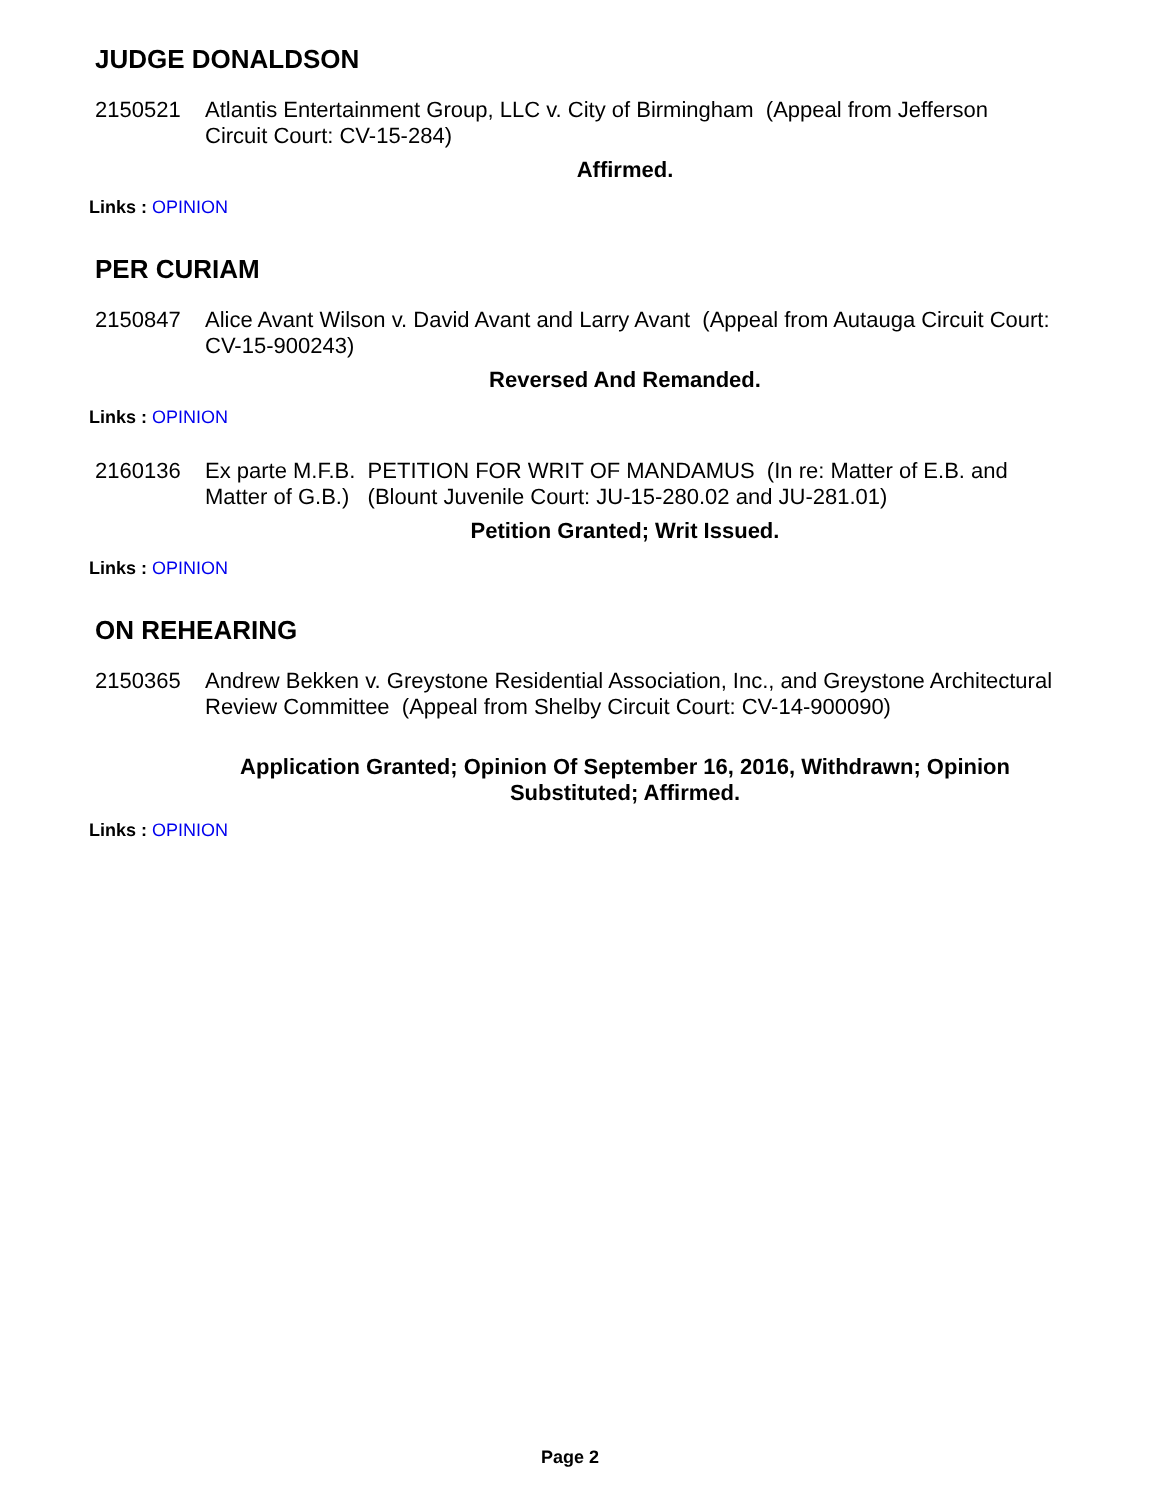JUDGE DONALDSON
2150521 Atlantis Entertainment Group, LLC v. City of Birmingham (Appeal from Jefferson Circuit Court: CV-15-284)
Affirmed.
Links : OPINION
PER CURIAM
2150847 Alice Avant Wilson v. David Avant and Larry Avant (Appeal from Autauga Circuit Court: CV-15-900243)
Reversed And Remanded.
Links : OPINION
2160136 Ex parte M.F.B. PETITION FOR WRIT OF MANDAMUS (In re: Matter of E.B. and Matter of G.B.) (Blount Juvenile Court: JU-15-280.02 and JU-281.01)
Petition Granted; Writ Issued.
Links : OPINION
ON REHEARING
2150365 Andrew Bekken v. Greystone Residential Association, Inc., and Greystone Architectural Review Committee (Appeal from Shelby Circuit Court: CV-14-900090)
Application Granted; Opinion Of September 16, 2016, Withdrawn; Opinion Substituted; Affirmed.
Links : OPINION
Page 2